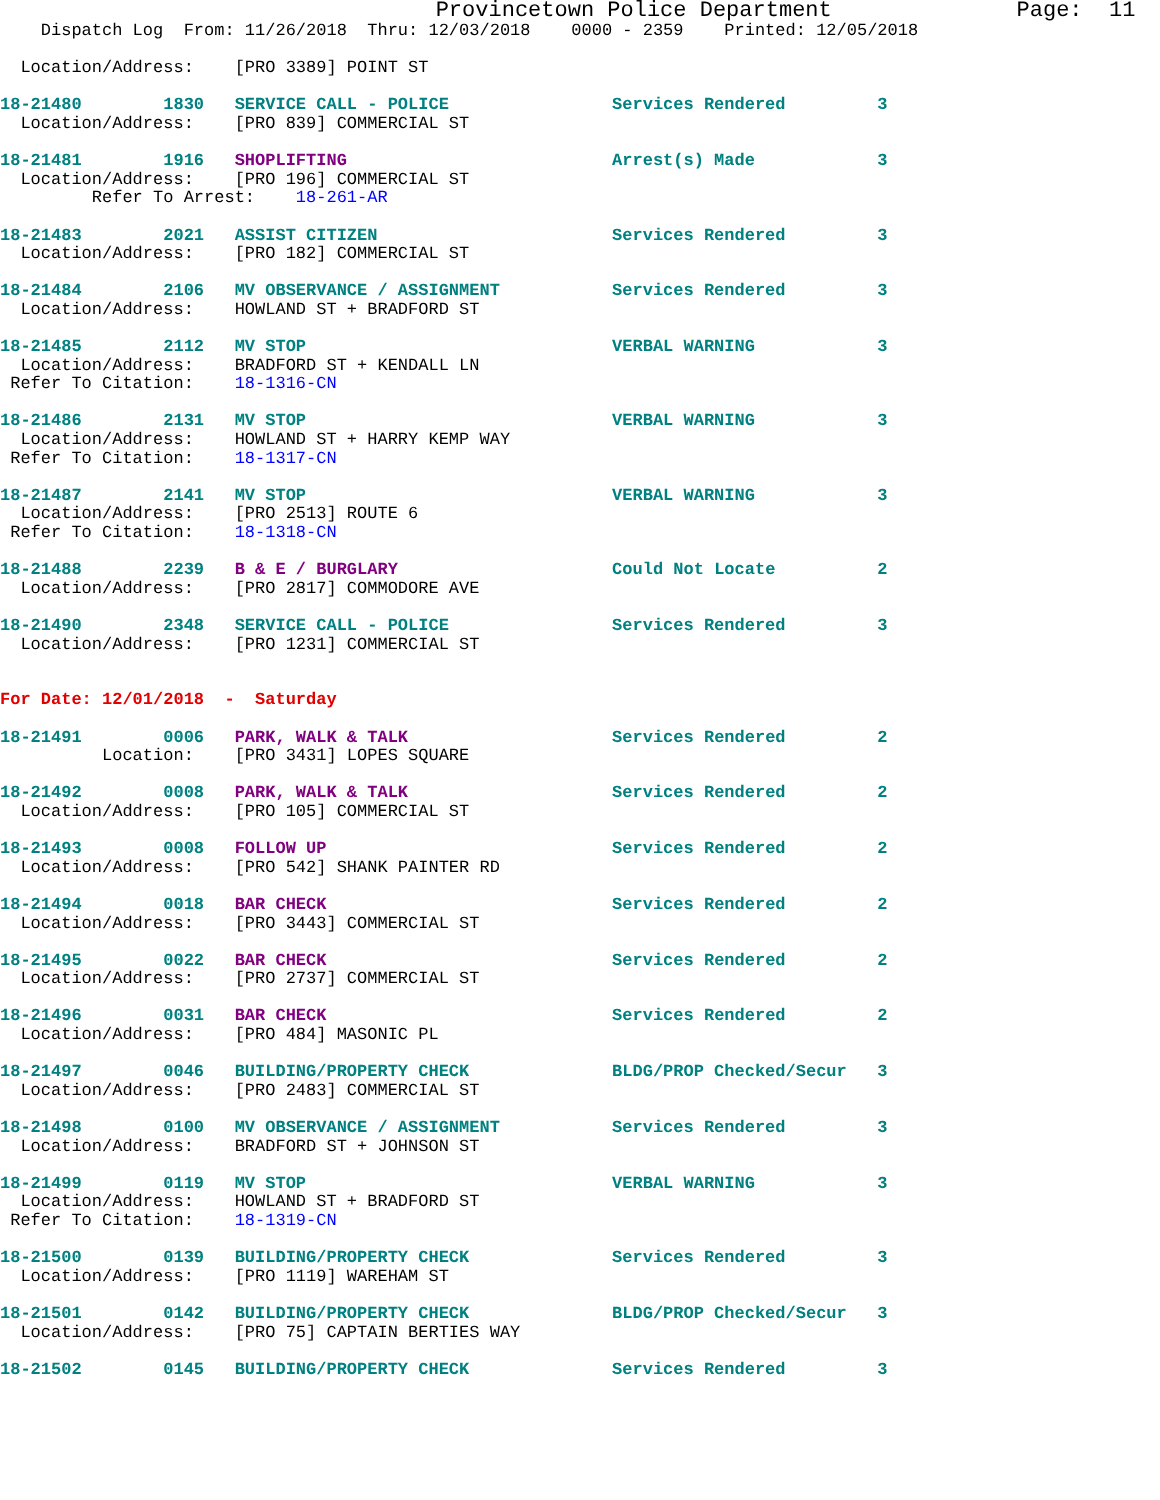Provincetown Police Department              Page:  11
    Dispatch Log  From: 11/26/2018  Thru: 12/03/2018    0000 - 2359    Printed: 12/05/2018

  Location/Address:    [PRO 3389] POINT ST

18-21480        1830   SERVICE CALL - POLICE                Services Rendered         3
  Location/Address:    [PRO 839] COMMERCIAL ST

18-21481        1916   SHOPLIFTING                          Arrest(s) Made            3
  Location/Address:    [PRO 196] COMMERCIAL ST
         Refer To Arrest:    18-261-AR

18-21483        2021   ASSIST CITIZEN                       Services Rendered         3
  Location/Address:    [PRO 182] COMMERCIAL ST

18-21484        2106   MV OBSERVANCE / ASSIGNMENT           Services Rendered         3
  Location/Address:    HOWLAND ST + BRADFORD ST

18-21485        2112   MV STOP                              VERBAL WARNING            3
  Location/Address:    BRADFORD ST + KENDALL LN
 Refer To Citation:    18-1316-CN

18-21486        2131   MV STOP                              VERBAL WARNING            3
  Location/Address:    HOWLAND ST + HARRY KEMP WAY
 Refer To Citation:    18-1317-CN

18-21487        2141   MV STOP                              VERBAL WARNING            3
  Location/Address:    [PRO 2513] ROUTE 6
 Refer To Citation:    18-1318-CN

18-21488        2239   B & E / BURGLARY                     Could Not Locate          2
  Location/Address:    [PRO 2817] COMMODORE AVE

18-21490        2348   SERVICE CALL - POLICE                Services Rendered         3
  Location/Address:    [PRO 1231] COMMERCIAL ST


For Date: 12/01/2018  -  Saturday

18-21491        0006   PARK, WALK & TALK                    Services Rendered         2
          Location:    [PRO 3431] LOPES SQUARE

18-21492        0008   PARK, WALK & TALK                    Services Rendered         2
  Location/Address:    [PRO 105] COMMERCIAL ST

18-21493        0008   FOLLOW UP                            Services Rendered         2
  Location/Address:    [PRO 542] SHANK PAINTER RD

18-21494        0018   BAR CHECK                            Services Rendered         2
  Location/Address:    [PRO 3443] COMMERCIAL ST

18-21495        0022   BAR CHECK                            Services Rendered         2
  Location/Address:    [PRO 2737] COMMERCIAL ST

18-21496        0031   BAR CHECK                            Services Rendered         2
  Location/Address:    [PRO 484] MASONIC PL

18-21497        0046   BUILDING/PROPERTY CHECK              BLDG/PROP Checked/Secur   3
  Location/Address:    [PRO 2483] COMMERCIAL ST

18-21498        0100   MV OBSERVANCE / ASSIGNMENT           Services Rendered         3
  Location/Address:    BRADFORD ST + JOHNSON ST

18-21499        0119   MV STOP                              VERBAL WARNING            3
  Location/Address:    HOWLAND ST + BRADFORD ST
 Refer To Citation:    18-1319-CN

18-21500        0139   BUILDING/PROPERTY CHECK              Services Rendered         3
  Location/Address:    [PRO 1119] WAREHAM ST

18-21501        0142   BUILDING/PROPERTY CHECK              BLDG/PROP Checked/Secur   3
  Location/Address:    [PRO 75] CAPTAIN BERTIES WAY

18-21502        0145   BUILDING/PROPERTY CHECK              Services Rendered         3